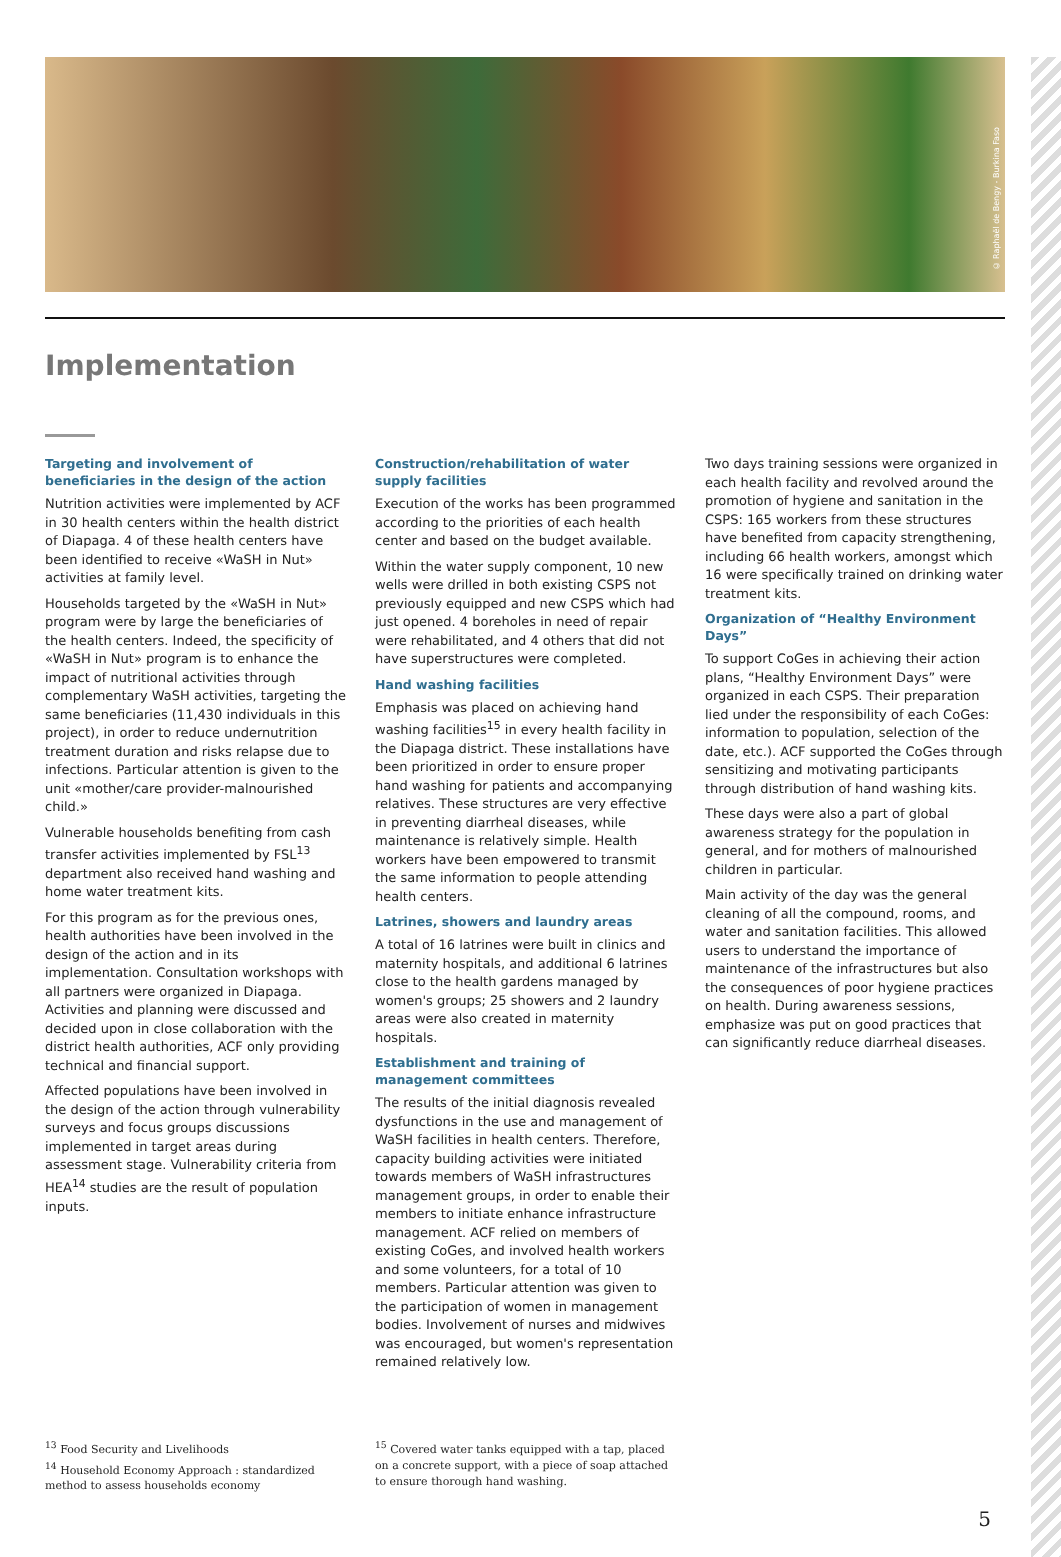© Raphaël de Bengy - Burkina Faso
Implementation
Targeting and involvement of beneficiaries in the design of the action
Nutrition activities were implemented by ACF in 30 health centers within the health district of Diapaga. 4 of these health centers have been identified to receive «WaSH in Nut» activities at family level.
Households targeted by the «WaSH in Nut» program were by large the beneficiaries of the health centers. Indeed, the specificity of «WaSH in Nut» program is to enhance the impact of nutritional activities through complementary WaSH activities, targeting the same beneficiaries (11,430 individuals in this project), in order to reduce undernutrition treatment duration and risks relapse due to infections. Particular attention is given to the unit «mother/care provider-malnourished child.»
Vulnerable households benefiting from cash transfer activities implemented by FSL<sup>13</sup> department also received hand washing and home water treatment kits.
For this program as for the previous ones, health authorities have been involved in the design of the action and in its implementation. Consultation workshops with all partners were organized in Diapaga. Activities and planning were discussed and decided upon in close collaboration with the district health authorities, ACF only providing technical and financial support.
Affected populations have been involved in the design of the action through vulnerability surveys and focus groups discussions implemented in target areas during assessment stage. Vulnerability criteria from HEA<sup>14</sup> studies are the result of population inputs.
Construction/rehabilitation of water supply facilities
Execution of the works has been programmed according to the priorities of each health center and based on the budget available.
Within the water supply component, 10 new wells were drilled in both existing CSPS not previously equipped and new CSPS which had just opened. 4 boreholes in need of repair were rehabilitated, and 4 others that did not have superstructures were completed.
Hand washing facilities
Emphasis was placed on achieving hand washing facilities<sup>15</sup> in every health facility in the Diapaga district. These installations have been prioritized in order to ensure proper hand washing for patients and accompanying relatives. These structures are very effective in preventing diarrheal diseases, while maintenance is relatively simple. Health workers have been empowered to transmit the same information to people attending health centers.
Latrines, showers and laundry areas
A total of 16 latrines were built in clinics and maternity hospitals, and additional 6 latrines close to the health gardens managed by women's groups; 25 showers and 2 laundry areas were also created in maternity hospitals.
Establishment and training of management committees
The results of the initial diagnosis revealed dysfunctions in the use and management of WaSH facilities in health centers. Therefore, capacity building activities were initiated towards members of WaSH infrastructures management groups, in order to enable their members to initiate enhance infrastructure management. ACF relied on members of existing CoGes, and involved health workers and some volunteers, for a total of 10 members. Particular attention was given to the participation of women in management bodies. Involvement of nurses and midwives was encouraged, but women's representation remained relatively low.
Two days training sessions were organized in each health facility and revolved around the promotion of hygiene and sanitation in the CSPS: 165 workers from these structures have benefited from capacity strengthening, including 66 health workers, amongst which 16 were specifically trained on drinking water treatment kits.
Organization of “Healthy Environment Days”
To support CoGes in achieving their action plans, “Healthy Environment Days” were organized in each CSPS. Their preparation lied under the responsibility of each CoGes: information to population, selection of the date, etc.). ACF supported the CoGes through sensitizing and motivating participants through distribution of hand washing kits.
These days were also a part of global awareness strategy for the population in general, and for mothers of malnourished children in particular.
Main activity of the day was the general cleaning of all the compound, rooms, and water and sanitation facilities. This allowed users to understand the importance of maintenance of the infrastructures but also the consequences of poor hygiene practices on health. During awareness sessions, emphasize was put on good practices that can significantly reduce diarrheal diseases.
<sup>13</sup> Food Security and Livelihoods
<sup>14</sup> Household Economy Approach : standardized method to assess households economy
<sup>15</sup> Covered water tanks equipped with a tap, placed on a concrete support, with a piece of soap attached to ensure thorough hand washing.
5